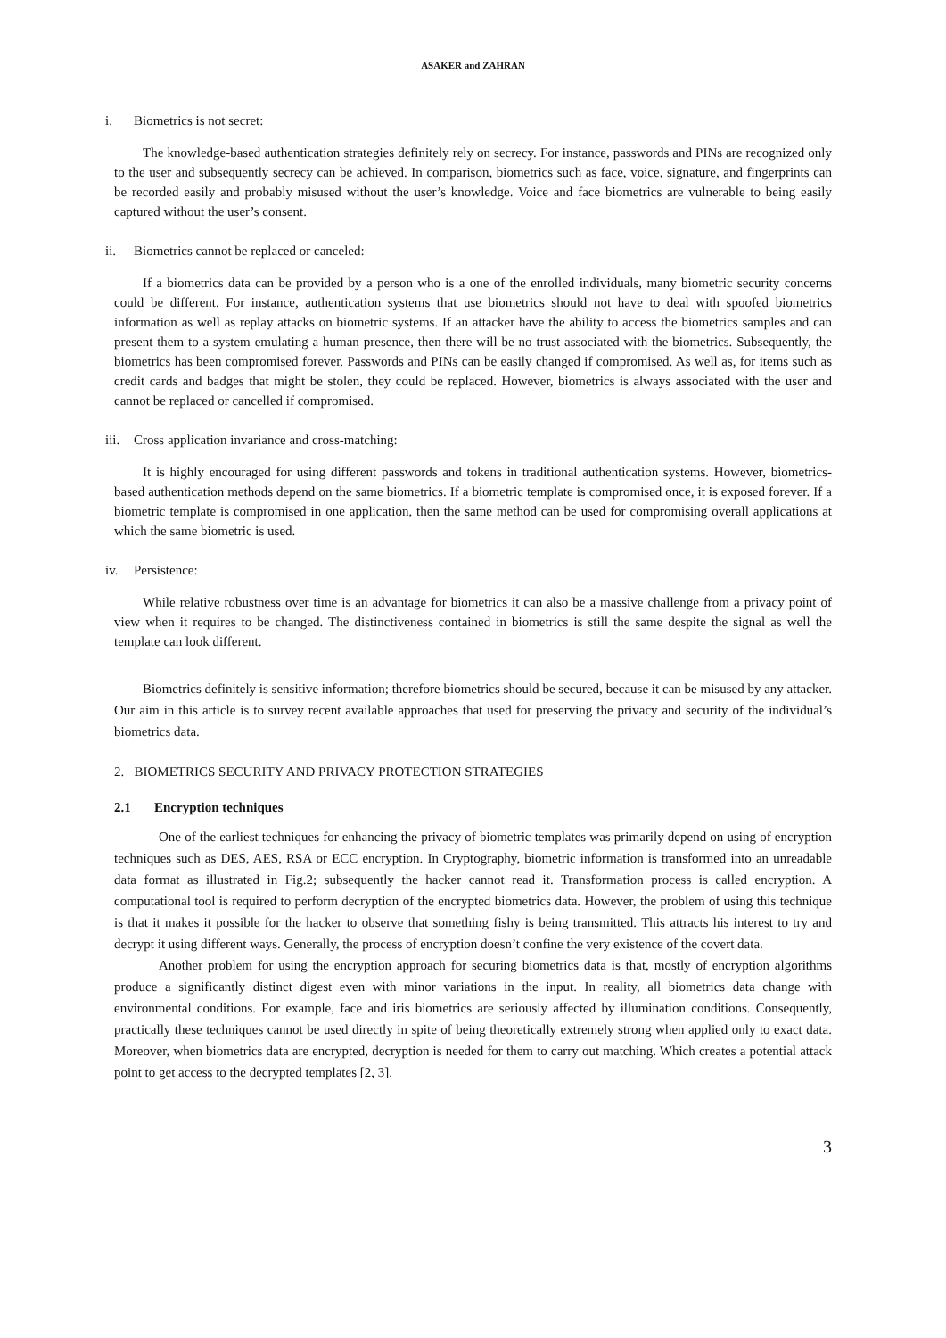ASAKER and ZAHRAN
i. Biometrics is not secret:
The knowledge-based authentication strategies definitely rely on secrecy. For instance, passwords and PINs are recognized only to the user and subsequently secrecy can be achieved. In comparison, biometrics such as face, voice, signature, and fingerprints can be recorded easily and probably misused without the user’s knowledge. Voice and face biometrics are vulnerable to being easily captured without the user’s consent.
ii. Biometrics cannot be replaced or canceled:
If a biometrics data can be provided by a person who is a one of the enrolled individuals, many biometric security concerns could be different. For instance, authentication systems that use biometrics should not have to deal with spoofed biometrics information as well as replay attacks on biometric systems. If an attacker have the ability to access the biometrics samples and can present them to a system emulating a human presence, then there will be no trust associated with the biometrics. Subsequently, the biometrics has been compromised forever. Passwords and PINs can be easily changed if compromised. As well as, for items such as credit cards and badges that might be stolen, they could be replaced. However, biometrics is always associated with the user and cannot be replaced or cancelled if compromised.
iii. Cross application invariance and cross-matching:
It is highly encouraged for using different passwords and tokens in traditional authentication systems. However, biometrics-based authentication methods depend on the same biometrics. If a biometric template is compromised once, it is exposed forever. If a biometric template is compromised in one application, then the same method can be used for compromising overall applications at which the same biometric is used.
iv. Persistence:
While relative robustness over time is an advantage for biometrics it can also be a massive challenge from a privacy point of view when it requires to be changed. The distinctiveness contained in biometrics is still the same despite the signal as well the template can look different.
Biometrics definitely is sensitive information; therefore biometrics should be secured, because it can be misused by any attacker. Our aim in this article is to survey recent available approaches that used for preserving the privacy and security of the individual’s biometrics data.
2. BIOMETRICS SECURITY AND PRIVACY PROTECTION STRATEGIES
2.1 Encryption techniques
One of the earliest techniques for enhancing the privacy of biometric templates was primarily depend on using of encryption techniques such as DES, AES, RSA or ECC encryption. In Cryptography, biometric information is transformed into an unreadable data format as illustrated in Fig.2; subsequently the hacker cannot read it. Transformation process is called encryption. A computational tool is required to perform decryption of the encrypted biometrics data. However, the problem of using this technique is that it makes it possible for the hacker to observe that something fishy is being transmitted. This attracts his interest to try and decrypt it using different ways. Generally, the process of encryption doesn’t confine the very existence of the covert data.
Another problem for using the encryption approach for securing biometrics data is that, mostly of encryption algorithms produce a significantly distinct digest even with minor variations in the input. In reality, all biometrics data change with environmental conditions. For example, face and iris biometrics are seriously affected by illumination conditions. Consequently, practically these techniques cannot be used directly in spite of being theoretically extremely strong when applied only to exact data. Moreover, when biometrics data are encrypted, decryption is needed for them to carry out matching. Which creates a potential attack point to get access to the decrypted templates [2, 3].
3